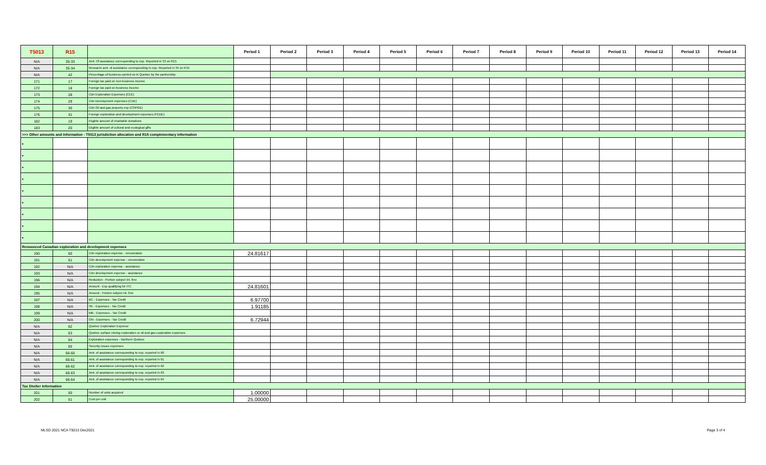| T5013 | R15 | | Period 1 | Period 2 | Period 3 | Period 4 | Period 5 | Period 6 | Period 7 | Period 8 | Period 9 | Period 10 | Period 11 | Period 12 | Period 13 | Period 14 |
| --- | --- | --- | --- | --- | --- | --- | --- | --- | --- | --- | --- | --- | --- | --- | --- | --- |
| N/A | 35-33 | Amt. Of assistance corresponding to exp. Reported in 33 on R15 | | | | | | | | | | | | | | |
| N/A | 35-34 | Research amt. of assistance corresponding to exp. Reported in 34 on R15 | | | | | | | | | | | | | | |
| N/A | 42 | Percentage of business carried on in Quebec by the partnership | | | | | | | | | | | | | | |
| 171 | 17 | Foreign tax paid on non-business income | | | | | | | | | | | | | | |
| 172 | 18 | Foreign tax paid on business income | | | | | | | | | | | | | | |
| 173 | 28 | Cdn Exploration Expenses (CEE) | | | | | | | | | | | | | | |
| 174 | 29 | Cdn Development expenses (CDE) | | | | | | | | | | | | | | |
| 175 | 30 | Cdn Oil and gas property exp (COPGE) | | | | | | | | | | | | | | |
| 176 | 31 | Foreign exploration and development expenses (FEDE) | | | | | | | | | | | | | | |
| 182 | 19 | Eligible amount of charitable donations | | | | | | | | | | | | | | |
| 183 | 20 | Eligible amount of cultural and ecological gifts | | | | | | | | | | | | | | |
| >>> Other amounts and information - T5013 jurisdiction allocation and R15 complementary information | | | | | | | | | | | | | | | | |
| ▾ | | | | | | | | | | | | | | | | |
| ▾ | | | | | | | | | | | | | | | | |
| ▾ | | | | | | | | | | | | | | | | |
| ▾ | | | | | | | | | | | | | | | | |
| ▾ | | | | | | | | | | | | | | | | |
| ▾ | | | | | | | | | | | | | | | | |
| ▾ | | | | | | | | | | | | | | | | |
| ▾ | | | | | | | | | | | | | | | | |
| ▾ | | | | | | | | | | | | | | | | |
| Renounced Canadian exploration and development expenses | | | | | | | | | | | | | | | | |
| 190 | 60 | Cdn exploration expense - renunciation | 24.81617 | | | | | | | | | | | | | |
| 191 | 61 | Cdn development expense - renunciation | | | | | | | | | | | | | | |
| 192 | N/A | Cdn exploration expense - assistance | | | | | | | | | | | | | | |
| 193 | N/A | Cdn development expense - assistance | | | | | | | | | | | | | | |
| 196 | N/A | Reduction - Portion subject int. free | | | | | | | | | | | | | | |
| 194 | N/A | Amount - Exp qualifying for ITC | 24.81601 | | | | | | | | | | | | | |
| 195 | N/A | Amount - Portion subject int. free | | | | | | | | | | | | | | |
| 197 | N/A | BC - Expenses - Tax Credit | 6.97700 | | | | | | | | | | | | | |
| 198 | N/A | SK - Expenses - Tax Credit | 1.91185 | | | | | | | | | | | | | |
| 199 | N/A | MB - Expenses - Tax Credit | | | | | | | | | | | | | | |
| 200 | N/A | ON - Expenses - Tax Credit | 6.72944 | | | | | | | | | | | | | |
| N/A | 62 | Quebec Exploration Expense | | | | | | | | | | | | | | |
| N/A | 63 | Quebec surface mining exploration or oil and gas exploration expenses | | | | | | | | | | | | | | |
| N/A | 64 | Exploration expenses - Northern Quebec | | | | | | | | | | | | | | |
| N/A | 65 | Security issues expenses | | | | | | | | | | | | | | |
| N/A | 66-60 | Amt. of assistance corresponding to exp. reported in 60 | | | | | | | | | | | | | | |
| N/A | 66-61 | Amt. of assistance corresponding to exp. reported in 61 | | | | | | | | | | | | | | |
| N/A | 66-62 | Amt. of assistance corresponding to exp. reported in 62 | | | | | | | | | | | | | | |
| N/A | 66-63 | Amt. of assistance corresponding to exp. reported in 63 | | | | | | | | | | | | | | |
| N/A | 66-64 | Amt. of assistance corresponding to exp. reported in 64 | | | | | | | | | | | | | | |
| Tax Shelter Information | | | | | | | | | | | | | | | | |
| 201 | 50 | Number of units acquired | 1.00000 | | | | | | | | | | | | | |
| 202 | 51 | Cost per unit | 25.00000 | | | | | | | | | | | | | |
MLSD 2021 NCA T5013 Dec2021 Page 3 of 4